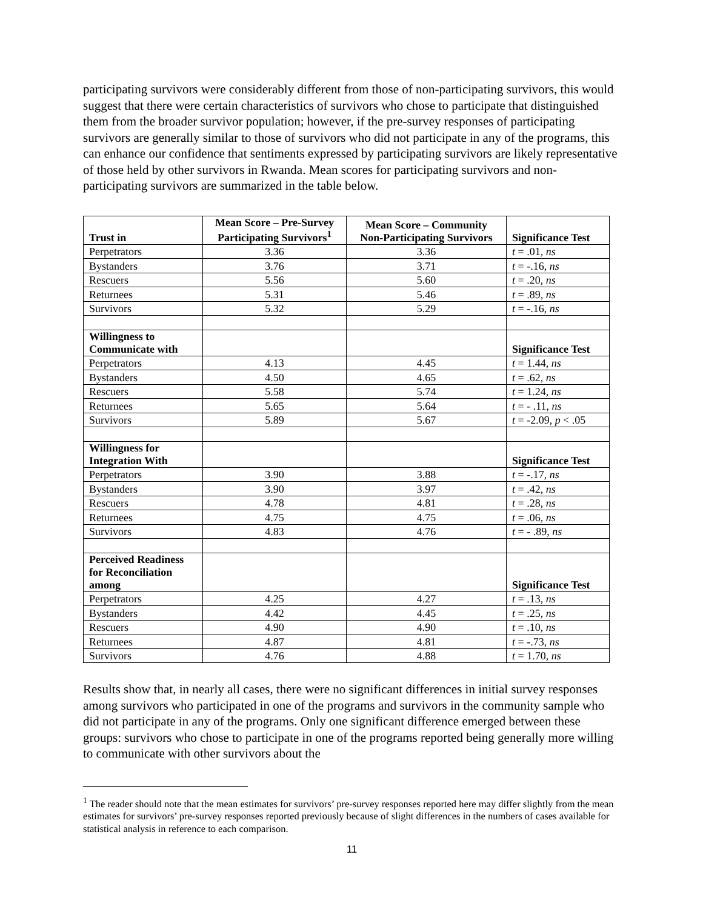participating survivors were considerably different from those of non-participating survivors, this would suggest that there were certain characteristics of survivors who chose to participate that distinguished them from the broader survivor population; however, if the pre-survey responses of participating survivors are generally similar to those of survivors who did not participate in any of the programs, this can enhance our confidence that sentiments expressed by participating survivors are likely representative of those held by other survivors in Rwanda. Mean scores for participating survivors and non-participating survivors are summarized in the table below.
| Trust in | Mean Score – Pre-Survey Participating Survivors<sup>1</sup> | Mean Score – Community Non-Participating Survivors | Significance Test |
| --- | --- | --- | --- |
| Perpetrators | 3.36 | 3.36 | t = .01, ns |
| Bystanders | 3.76 | 3.71 | t = -.16, ns |
| Rescuers | 5.56 | 5.60 | t = .20, ns |
| Returnees | 5.31 | 5.46 | t = .89, ns |
| Survivors | 5.32 | 5.29 | t = -.16, ns |
| Willingness to Communicate with | | | Significance Test |
| Perpetrators | 4.13 | 4.45 | t = 1.44, ns |
| Bystanders | 4.50 | 4.65 | t = .62, ns |
| Rescuers | 5.58 | 5.74 | t = 1.24, ns |
| Returnees | 5.65 | 5.64 | t = - .11, ns |
| Survivors | 5.89 | 5.67 | t = -2.09, p < .05 |
| Willingness for Integration With | | | Significance Test |
| Perpetrators | 3.90 | 3.88 | t = -.17, ns |
| Bystanders | 3.90 | 3.97 | t = .42, ns |
| Rescuers | 4.78 | 4.81 | t = .28, ns |
| Returnees | 4.75 | 4.75 | t = .06, ns |
| Survivors | 4.83 | 4.76 | t = - .89, ns |
| Perceived Readiness for Reconciliation among | | | Significance Test |
| Perpetrators | 4.25 | 4.27 | t = .13, ns |
| Bystanders | 4.42 | 4.45 | t = .25, ns |
| Rescuers | 4.90 | 4.90 | t = .10, ns |
| Returnees | 4.87 | 4.81 | t = -.73, ns |
| Survivors | 4.76 | 4.88 | t = 1.70, ns |
Results show that, in nearly all cases, there were no significant differences in initial survey responses among survivors who participated in one of the programs and survivors in the community sample who did not participate in any of the programs. Only one significant difference emerged between these groups: survivors who chose to participate in one of the programs reported being generally more willing to communicate with other survivors about the
<sup>1</sup> The reader should note that the mean estimates for survivors’ pre-survey responses reported here may differ slightly from the mean estimates for survivors’ pre-survey responses reported previously because of slight differences in the numbers of cases available for statistical analysis in reference to each comparison.
11